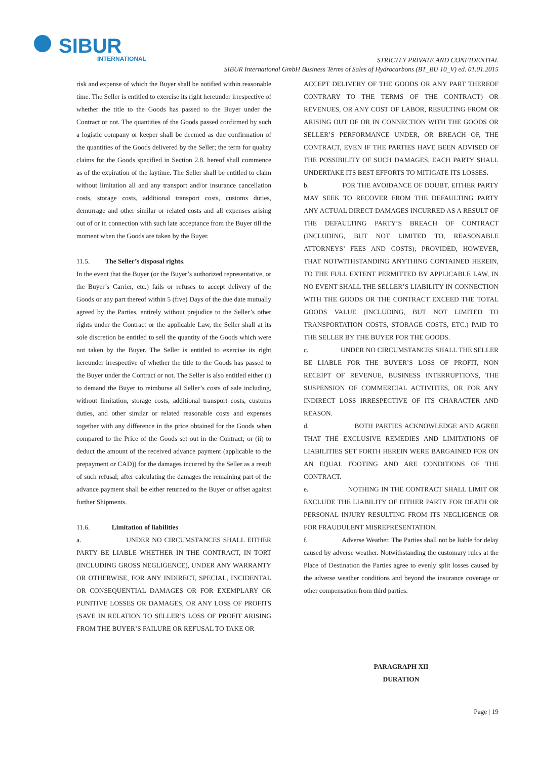SIBUR
INTERNATIONAL
STRICTLY PRIVATE AND CONFIDENTIAL
SIBUR International GmbH Business Terms of Sales of Hydrocarbons (BT_BU 10_V) ed. 01.01.2015
risk and expense of which the Buyer shall be notified within reasonable time. The Seller is entitled to exercise its right hereunder irrespective of whether the title to the Goods has passed to the Buyer under the Contract or not. The quantities of the Goods passed confirmed by such a logistic company or keeper shall be deemed as due confirmation of the quantities of the Goods delivered by the Seller; the term for quality claims for the Goods specified in Section 2.8. hereof shall commence as of the expiration of the laytime. The Seller shall be entitled to claim without limitation all and any transport and/or insurance cancellation costs, storage costs, additional transport costs, customs duties, demurrage and other similar or related costs and all expenses arising out of or in connection with such late acceptance from the Buyer till the moment when the Goods are taken by the Buyer.
11.5. The Seller’s disposal rights.
In the event that the Buyer (or the Buyer’s authorized representative, or the Buyer’s Carrier, etc.) fails or refuses to accept delivery of the Goods or any part thereof within 5 (five) Days of the due date mutually agreed by the Parties, entirely without prejudice to the Seller’s other rights under the Contract or the applicable Law, the Seller shall at its sole discretion be entitled to sell the quantity of the Goods which were not taken by the Buyer. The Seller is entitled to exercise its right hereunder irrespective of whether the title to the Goods has passed to the Buyer under the Contract or not. The Seller is also entitled either (i) to demand the Buyer to reimburse all Seller’s costs of sale including, without limitation, storage costs, additional transport costs, customs duties, and other similar or related reasonable costs and expenses together with any difference in the price obtained for the Goods when compared to the Price of the Goods set out in the Contract; or (ii) to deduct the amount of the received advance payment (applicable to the prepayment or CAD)) for the damages incurred by the Seller as a result of such refusal; after calculating the damages the remaining part of the advance payment shall be either returned to the Buyer or offset against further Shipments.
11.6. Limitation of liabilities
a. UNDER NO CIRCUMSTANCES SHALL EITHER PARTY BE LIABLE WHETHER IN THE CONTRACT, IN TORT (INCLUDING GROSS NEGLIGENCE), UNDER ANY WARRANTY OR OTHERWISE, FOR ANY INDIRECT, SPECIAL, INCIDENTAL OR CONSEQUENTIAL DAMAGES OR FOR EXEMPLARY OR PUNITIVE LOSSES OR DAMAGES, OR ANY LOSS OF PROFITS (SAVE IN RELATION TO SELLER’S LOSS OF PROFIT ARISING FROM THE BUYER’S FAILURE OR REFUSAL TO TAKE OR
ACCEPT DELIVERY OF THE GOODS OR ANY PART THEREOF CONTRARY TO THE TERMS OF THE CONTRACT) OR REVENUES, OR ANY COST OF LABOR, RESULTING FROM OR ARISING OUT OF OR IN CONNECTION WITH THE GOODS OR SELLER’S PERFORMANCE UNDER, OR BREACH OF, THE CONTRACT, EVEN IF THE PARTIES HAVE BEEN ADVISED OF THE POSSIBILITY OF SUCH DAMAGES. EACH PARTY SHALL UNDERTAKE ITS BEST EFFORTS TO MITIGATE ITS LOSSES.
b. FOR THE AVOIDANCE OF DOUBT, EITHER PARTY MAY SEEK TO RECOVER FROM THE DEFAULTING PARTY ANY ACTUAL DIRECT DAMAGES INCURRED AS A RESULT OF THE DEFAULTING PARTY’S BREACH OF CONTRACT (INCLUDING, BUT NOT LIMITED TO, REASONABLE ATTORNEYS’ FEES AND COSTS); PROVIDED, HOWEVER, THAT NOTWITHSTANDING ANYTHING CONTAINED HEREIN, TO THE FULL EXTENT PERMITTED BY APPLICABLE LAW, IN NO EVENT SHALL THE SELLER’S LIABILITY IN CONNECTION WITH THE GOODS OR THE CONTRACT EXCEED THE TOTAL GOODS VALUE (INCLUDING, BUT NOT LIMITED TO TRANSPORTATION COSTS, STORAGE COSTS, ETC.) PAID TO THE SELLER BY THE BUYER FOR THE GOODS.
c. UNDER NO CIRCUMSTANCES SHALL THE SELLER BE LIABLE FOR THE BUYER’S LOSS OF PROFIT, NON RECEIPT OF REVENUE, BUSINESS INTERRUPTIONS, THE SUSPENSION OF COMMERCIAL ACTIVITIES, OR FOR ANY INDIRECT LOSS IRRESPECTIVE OF ITS CHARACTER AND REASON.
d. BOTH PARTIES ACKNOWLEDGE AND AGREE THAT THE EXCLUSIVE REMEDIES AND LIMITATIONS OF LIABILITIES SET FORTH HEREIN WERE BARGAINED FOR ON AN EQUAL FOOTING AND ARE CONDITIONS OF THE CONTRACT.
e. NOTHING IN THE CONTRACT SHALL LIMIT OR EXCLUDE THE LIABILITY OF EITHER PARTY FOR DEATH OR PERSONAL INJURY RESULTING FROM ITS NEGLIGENCE OR FOR FRAUDULENT MISREPRESENTATION.
f. Adverse Weather. The Parties shall not be liable for delay caused by adverse weather. Notwithstanding the customary rules at the Place of Destination the Parties agree to evenly split losses caused by the adverse weather conditions and beyond the insurance coverage or other compensation from third parties.
PARAGRAPH XII
DURATION
Page | 19